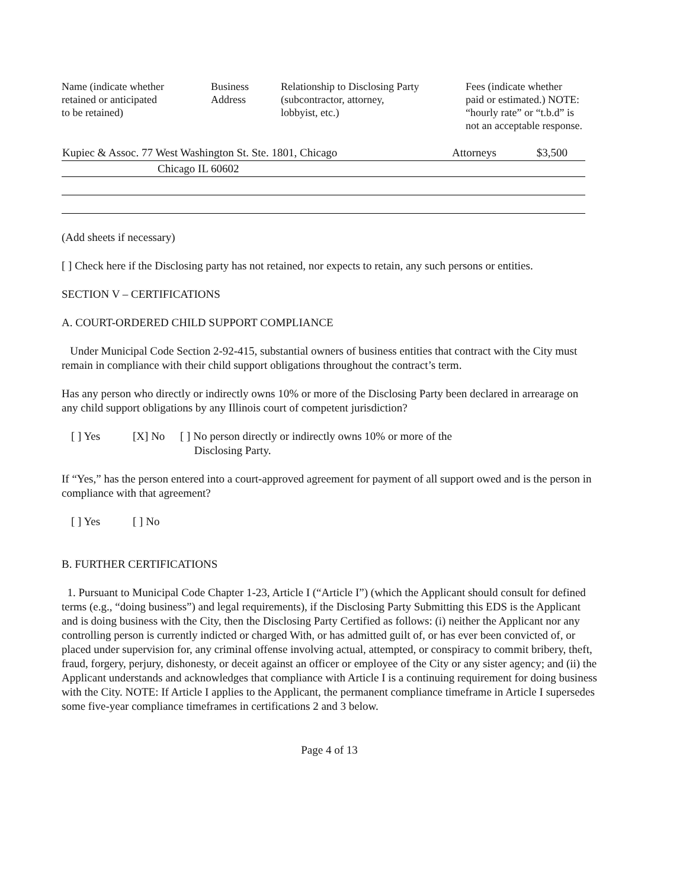| Name (indicate whether retained or anticipated to be retained) | Business Address | Relationship to Disclosing Party (subcontractor, attorney, lobbyist, etc.) | Fees (indicate whether paid or estimated.) NOTE: “hourly rate” or “t.b.d” is not an acceptable response. |
| --- | --- | --- | --- |
| Kupiec & Assoc. 77 West Washington St. Ste. 1801, Chicago | Attorneys | $3,500 |
| Chicago IL 60602 | | |
(Add sheets if necessary)
[ ] Check here if the Disclosing party has not retained, nor expects to retain, any such persons or entities.
SECTION V – CERTIFICATIONS
A. COURT-ORDERED CHILD SUPPORT COMPLIANCE
Under Municipal Code Section 2-92-415, substantial owners of business entities that contract with the City must remain in compliance with their child support obligations throughout the contract’s term.
Has any person who directly or indirectly owns 10% or more of the Disclosing Party been declared in arrearage on any child support obligations by any Illinois court of competent jurisdiction?
[ ] Yes [X] No [ ] No person directly or indirectly owns 10% or more of the
Disclosing Party.
If “Yes,” has the person entered into a court-approved agreement for payment of all support owed and is the person in compliance with that agreement?
[ ] Yes [ ] No
B. FURTHER CERTIFICATIONS
1. Pursuant to Municipal Code Chapter 1-23, Article I (“Article I”) (which the Applicant should consult for defined terms (e.g., “doing business”) and legal requirements), if the Disclosing Party Submitting this EDS is the Applicant and is doing business with the City, then the Disclosing Party Certified as follows: (i) neither the Applicant nor any controlling person is currently indicted or charged With, or has admitted guilt of, or has ever been convicted of, or placed under supervision for, any criminal offense involving actual, attempted, or conspiracy to commit bribery, theft, fraud, forgery, perjury, dishonesty, or deceit against an officer or employee of the City or any sister agency; and (ii) the Applicant understands and acknowledges that compliance with Article I is a continuing requirement for doing business with the City. NOTE: If Article I applies to the Applicant, the permanent compliance timeframe in Article I supersedes some five-year compliance timeframes in certifications 2 and 3 below.
Page 4 of 13